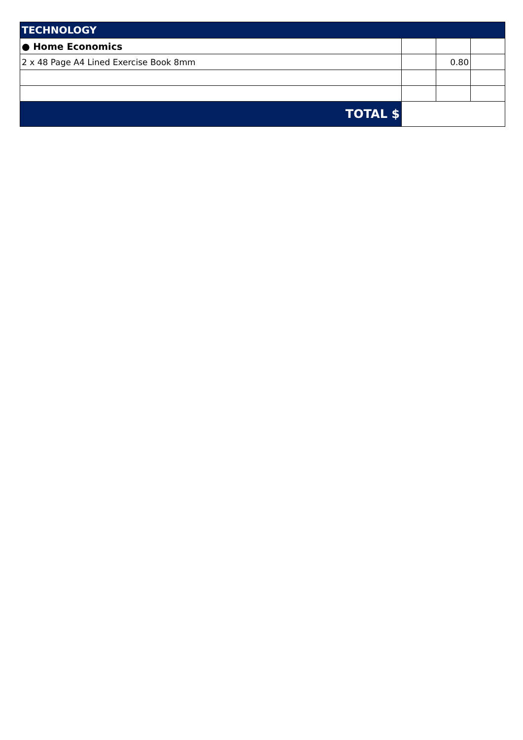| TECHNOLOGY | | | |
| --- | --- | --- | --- |
| ● Home Economics | | | |
| 2 x 48 Page A4 Lined Exercise Book 8mm | | 0.80 | |
| TOTAL $ | | | |